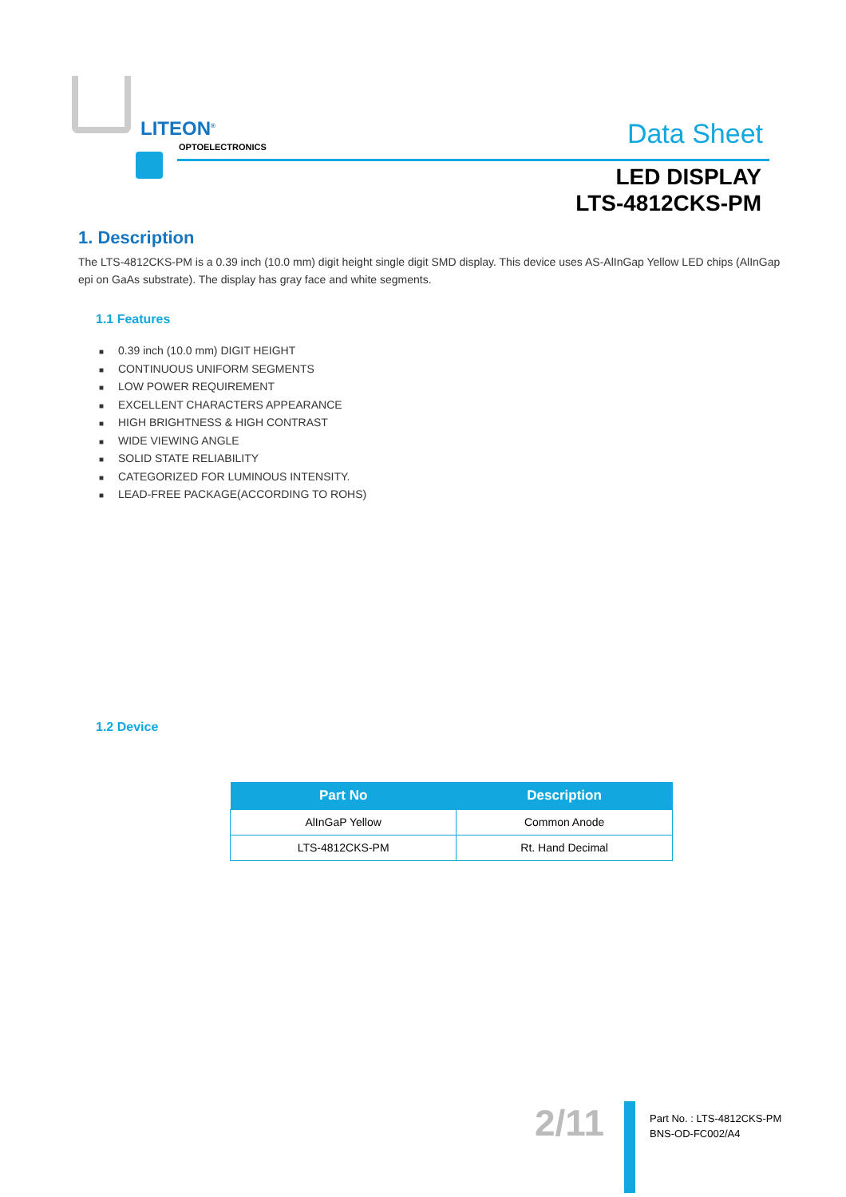LITEON<sup>®</sup>
OPTOELECTRONICS Data Sheet
LED DISPLAY
LTS-4812CKS-PM
1. Description
The LTS-4812CKS-PM is a 0.39 inch (10.0 mm) digit height single digit SMD display. This device uses AS-AlInGap Yellow LED chips (AlInGap epi on GaAs substrate). The display has gray face and white segments.
1.1 Features
■ 0.39 inch (10.0 mm) DIGIT HEIGHT
■ CONTINUOUS UNIFORM SEGMENTS
■ LOW POWER REQUIREMENT
■ EXCELLENT CHARACTERS APPEARANCE
■ HIGH BRIGHTNESS & HIGH CONTRAST
■ WIDE VIEWING ANGLE
■ SOLID STATE RELIABILITY
■ CATEGORIZED FOR LUMINOUS INTENSITY.
■ LEAD-FREE PACKAGE(ACCORDING TO ROHS)
1.2 Device
| Part No | Description |
| --- | --- |
| AlInGaP Yellow | Common Anode |
| LTS-4812CKS-PM | Rt. Hand Decimal |
2/11
Part No. : LTS-4812CKS-PM
BNS-OD-FC002/A4